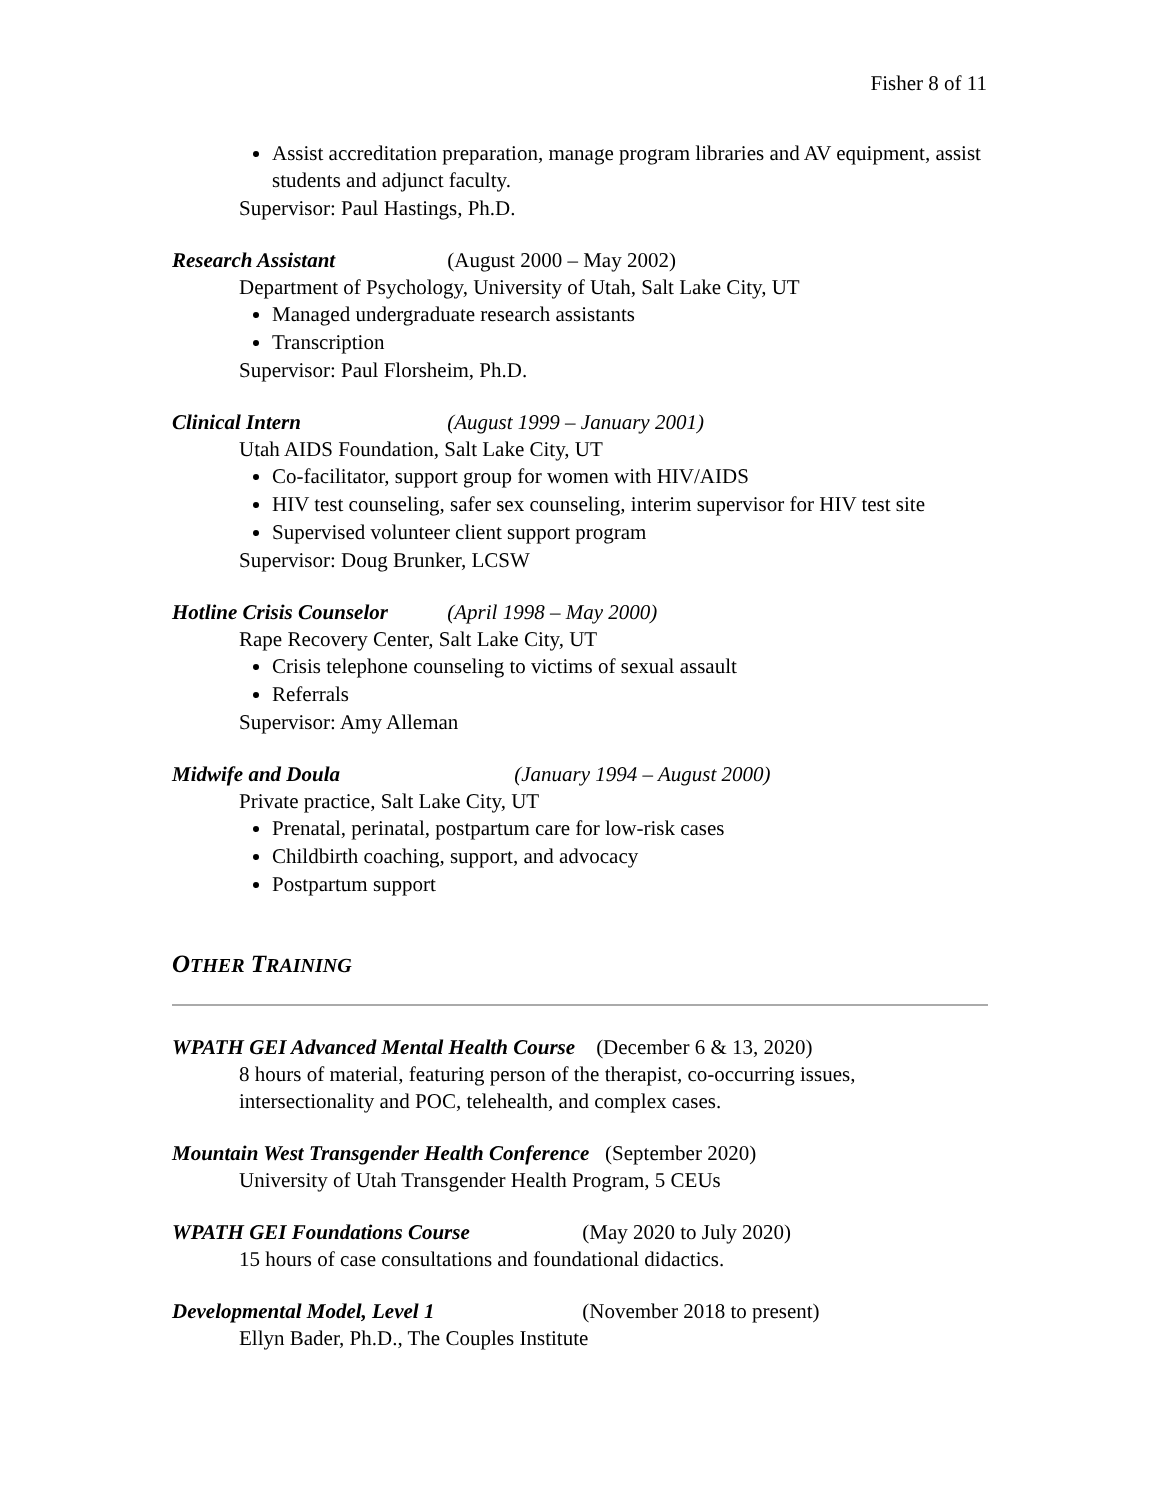Fisher 8 of 11
Assist accreditation preparation, manage program libraries and AV equipment, assist students and adjunct faculty.
Supervisor: Paul Hastings, Ph.D.
Research Assistant (August 2000 – May 2002)
Department of Psychology, University of Utah, Salt Lake City, UT
Managed undergraduate research assistants
Transcription
Supervisor: Paul Florsheim, Ph.D.
Clinical Intern (August 1999 – January 2001)
Utah AIDS Foundation, Salt Lake City, UT
Co-facilitator, support group for women with HIV/AIDS
HIV test counseling, safer sex counseling, interim supervisor for HIV test site
Supervised volunteer client support program
Supervisor: Doug Brunker, LCSW
Hotline Crisis Counselor (April 1998 – May 2000)
Rape Recovery Center, Salt Lake City, UT
Crisis telephone counseling to victims of sexual assault
Referrals
Supervisor: Amy Alleman
Midwife and Doula (January 1994 – August 2000)
Private practice, Salt Lake City, UT
Prenatal, perinatal, postpartum care for low-risk cases
Childbirth coaching, support, and advocacy
Postpartum support
OTHER TRAINING
WPATH GEI Advanced Mental Health Course (December 6 & 13, 2020)
8 hours of material, featuring person of the therapist, co-occurring issues, intersectionality and POC, telehealth, and complex cases.
Mountain West Transgender Health Conference (September 2020)
University of Utah Transgender Health Program, 5 CEUs
WPATH GEI Foundations Course (May 2020 to July 2020)
15 hours of case consultations and foundational didactics.
Developmental Model, Level 1 (November 2018 to present)
Ellyn Bader, Ph.D., The Couples Institute